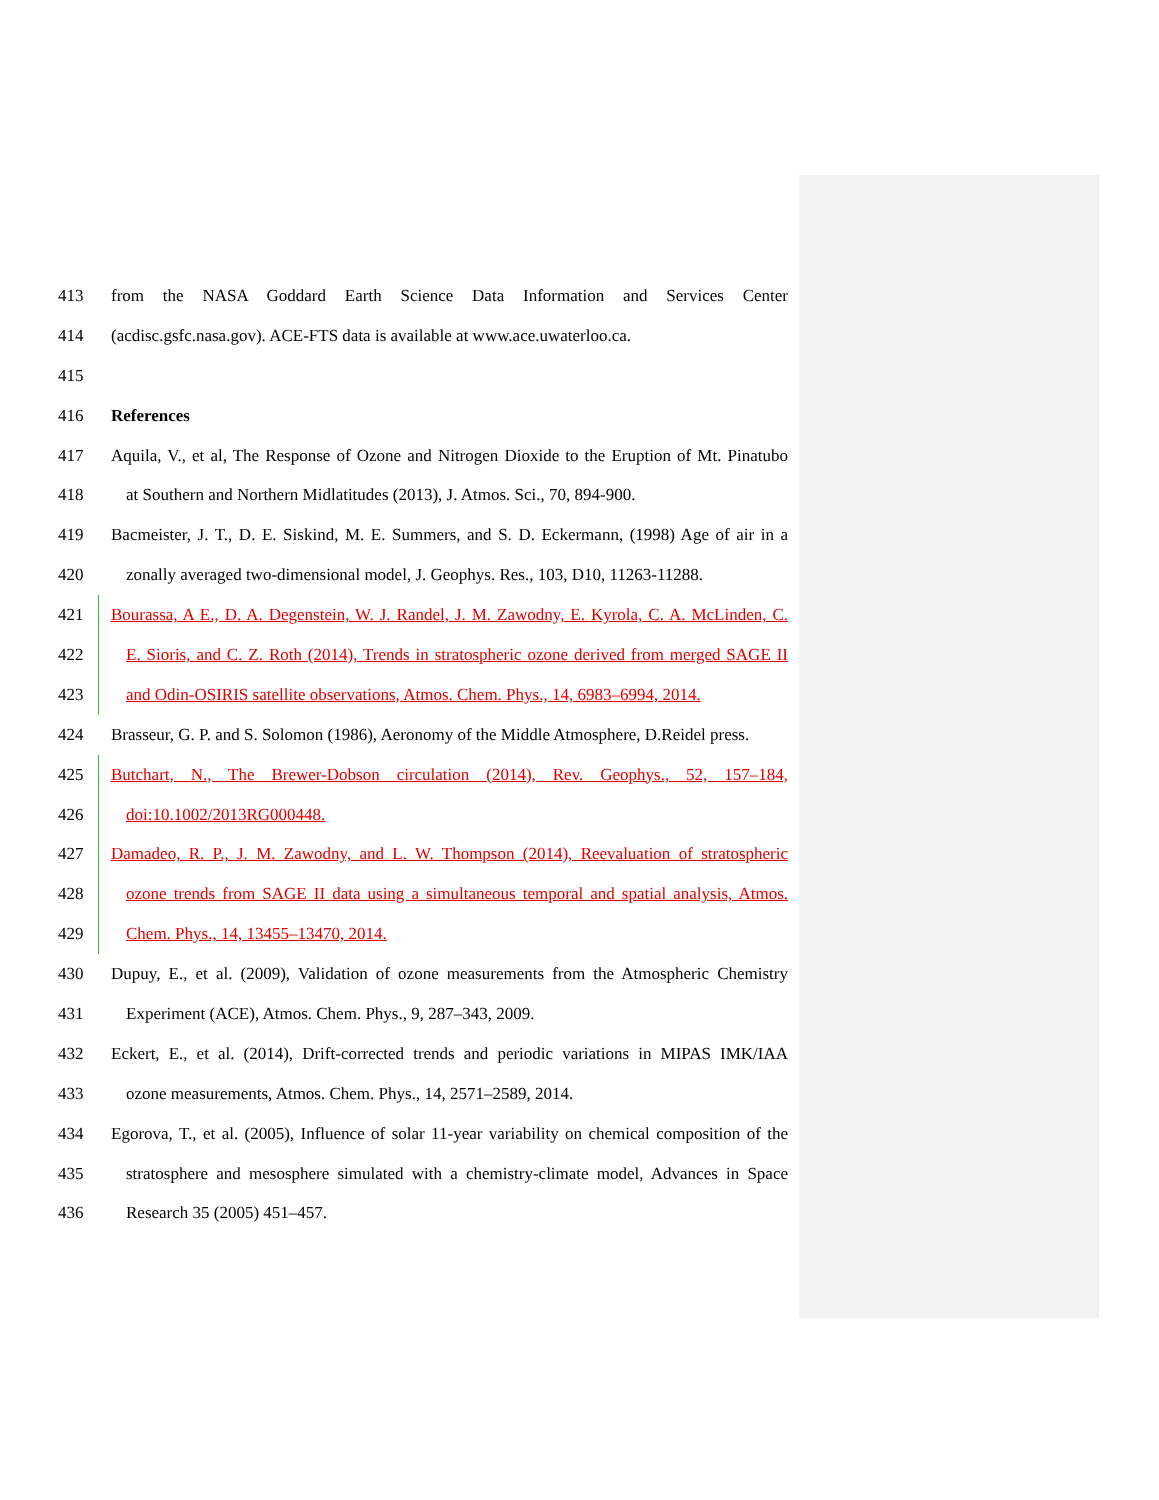413 from the NASA Goddard Earth Science Data Information and Services Center
414 (acdisc.gsfc.nasa.gov). ACE-FTS data is available at www.ace.uwaterloo.ca.
415
416 References
417 Aquila, V., et al, The Response of Ozone and Nitrogen Dioxide to the Eruption of Mt. Pinatubo
418 at Southern and Northern Midlatitudes (2013), J. Atmos. Sci., 70, 894-900.
419 Bacmeister, J. T., D. E. Siskind, M. E. Summers, and S. D. Eckermann, (1998) Age of air in a
420 zonally averaged two-dimensional model, J. Geophys. Res., 103, D10, 11263-11288.
421 Bourassa, A E., D. A. Degenstein, W. J. Randel, J. M. Zawodny, E. Kyrola, C. A. McLinden, C.
422 E. Sioris, and C. Z. Roth (2014), Trends in stratospheric ozone derived from merged SAGE II
423 and Odin-OSIRIS satellite observations, Atmos. Chem. Phys., 14, 6983–6994, 2014.
424 Brasseur, G. P. and S. Solomon (1986), Aeronomy of the Middle Atmosphere, D.Reidel press.
425 Butchart, N., The Brewer-Dobson circulation (2014), Rev. Geophys., 52, 157–184,
426 doi:10.1002/2013RG000448.
427 Damadeo, R. P., J. M. Zawodny, and L. W. Thompson (2014), Reevaluation of stratospheric
428 ozone trends from SAGE II data using a simultaneous temporal and spatial analysis, Atmos.
429 Chem. Phys., 14, 13455–13470, 2014.
430 Dupuy, E., et al. (2009), Validation of ozone measurements from the Atmospheric Chemistry
431 Experiment (ACE), Atmos. Chem. Phys., 9, 287–343, 2009.
432 Eckert, E., et al. (2014), Drift-corrected trends and periodic variations in MIPAS IMK/IAA
433 ozone measurements, Atmos. Chem. Phys., 14, 2571–2589, 2014.
434 Egorova, T., et al. (2005), Influence of solar 11-year variability on chemical composition of the
435 stratosphere and mesosphere simulated with a chemistry-climate model, Advances in Space
436 Research 35 (2005) 451–457.